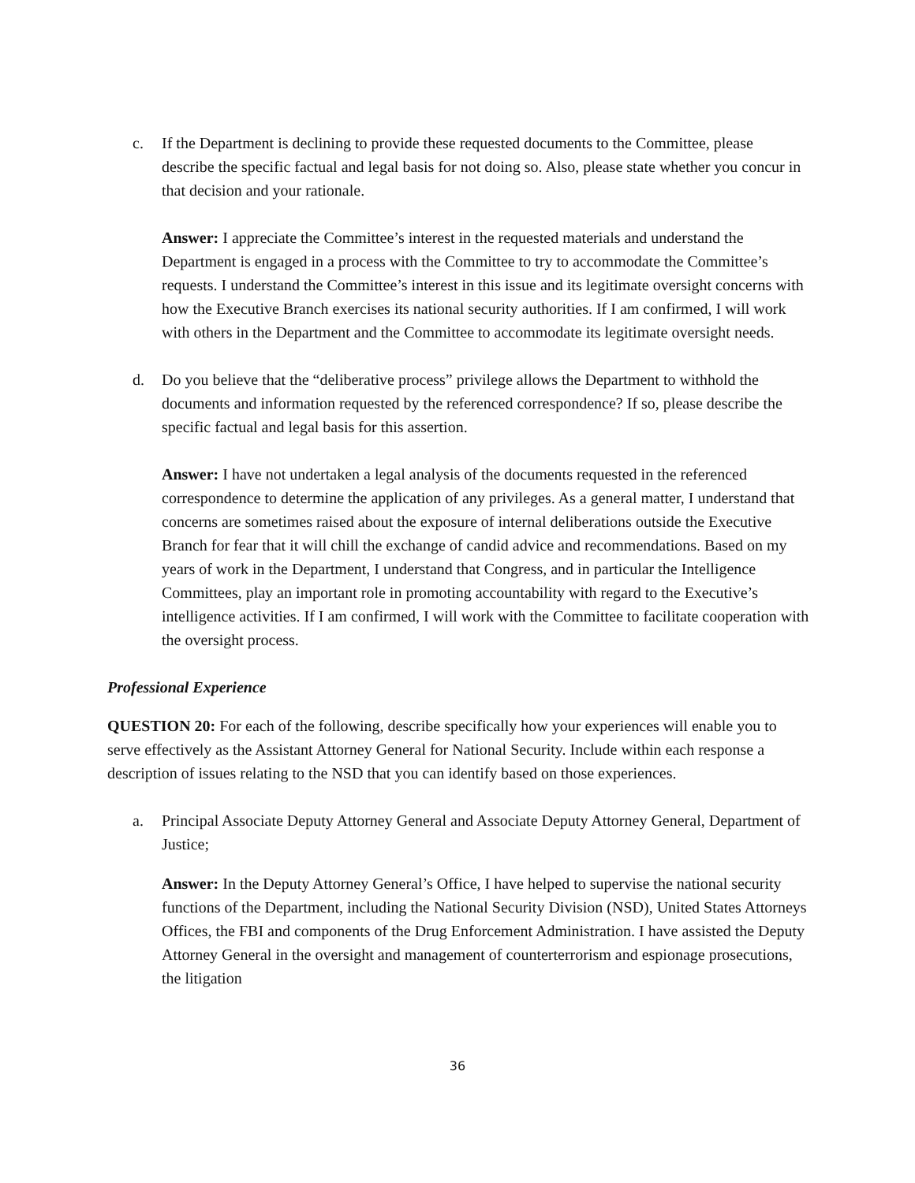c. If the Department is declining to provide these requested documents to the Committee, please describe the specific factual and legal basis for not doing so. Also, please state whether you concur in that decision and your rationale.
Answer: I appreciate the Committee’s interest in the requested materials and understand the Department is engaged in a process with the Committee to try to accommodate the Committee’s requests. I understand the Committee’s interest in this issue and its legitimate oversight concerns with how the Executive Branch exercises its national security authorities. If I am confirmed, I will work with others in the Department and the Committee to accommodate its legitimate oversight needs.
d. Do you believe that the “deliberative process” privilege allows the Department to withhold the documents and information requested by the referenced correspondence? If so, please describe the specific factual and legal basis for this assertion.
Answer: I have not undertaken a legal analysis of the documents requested in the referenced correspondence to determine the application of any privileges. As a general matter, I understand that concerns are sometimes raised about the exposure of internal deliberations outside the Executive Branch for fear that it will chill the exchange of candid advice and recommendations. Based on my years of work in the Department, I understand that Congress, and in particular the Intelligence Committees, play an important role in promoting accountability with regard to the Executive’s intelligence activities. If I am confirmed, I will work with the Committee to facilitate cooperation with the oversight process.
Professional Experience
QUESTION 20: For each of the following, describe specifically how your experiences will enable you to serve effectively as the Assistant Attorney General for National Security. Include within each response a description of issues relating to the NSD that you can identify based on those experiences.
a. Principal Associate Deputy Attorney General and Associate Deputy Attorney General, Department of Justice;
Answer: In the Deputy Attorney General’s Office, I have helped to supervise the national security functions of the Department, including the National Security Division (NSD), United States Attorneys Offices, the FBI and components of the Drug Enforcement Administration. I have assisted the Deputy Attorney General in the oversight and management of counterterrorism and espionage prosecutions, the litigation
36